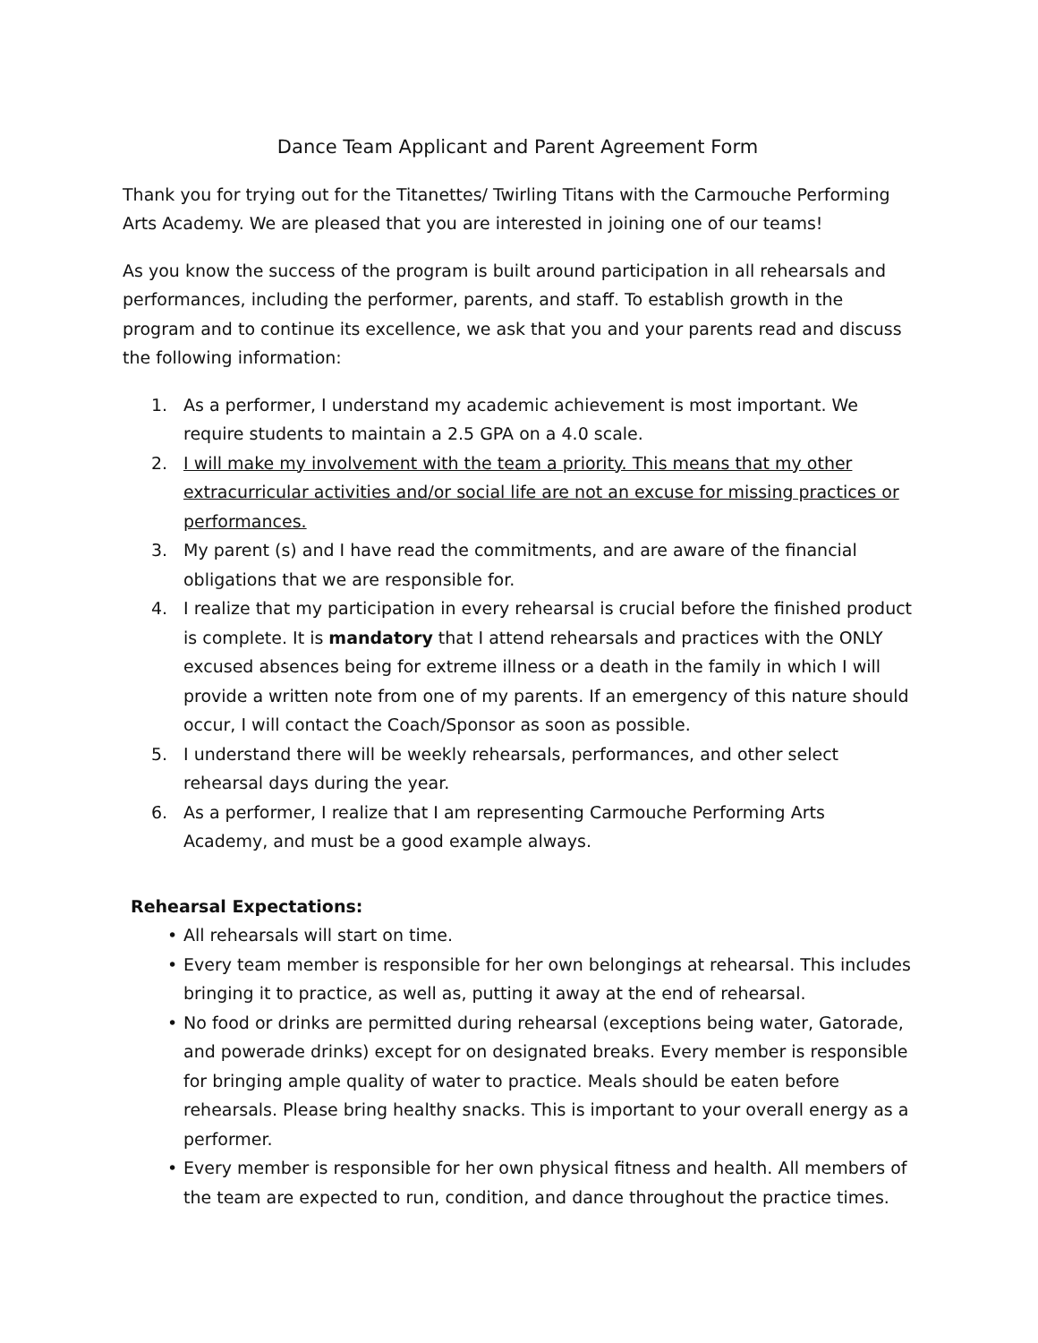Dance Team Applicant and Parent Agreement Form
Thank you for trying out for the Titanettes/ Twirling Titans with the Carmouche Performing Arts Academy. We are pleased that you are interested in joining one of our teams!
As you know the success of the program is built around participation in all rehearsals and performances, including the performer, parents, and staff. To establish growth in the program and to continue its excellence, we ask that you and your parents read and discuss the following information:
1. As a performer, I understand my academic achievement is most important. We require students to maintain a 2.5 GPA on a 4.0 scale.
2. I will make my involvement with the team a priority. This means that my other extracurricular activities and/or social life are not an excuse for missing practices or performances.
3. My parent (s) and I have read the commitments, and are aware of the financial obligations that we are responsible for.
4. I realize that my participation in every rehearsal is crucial before the finished product is complete. It is mandatory that I attend rehearsals and practices with the ONLY excused absences being for extreme illness or a death in the family in which I will provide a written note from one of my parents. If an emergency of this nature should occur, I will contact the Coach/Sponsor as soon as possible.
5. I understand there will be weekly rehearsals, performances, and other select rehearsal days during the year.
6. As a performer, I realize that I am representing Carmouche Performing Arts Academy, and must be a good example always.
Rehearsal Expectations:
• All rehearsals will start on time.
• Every team member is responsible for her own belongings at rehearsal. This includes bringing it to practice, as well as, putting it away at the end of rehearsal.
• No food or drinks are permitted during rehearsal (exceptions being water, Gatorade, and powerade drinks) except for on designated breaks. Every member is responsible for bringing ample quality of water to practice. Meals should be eaten before rehearsals. Please bring healthy snacks. This is important to your overall energy as a performer.
• Every member is responsible for her own physical fitness and health. All members of the team are expected to run, condition, and dance throughout the practice times.